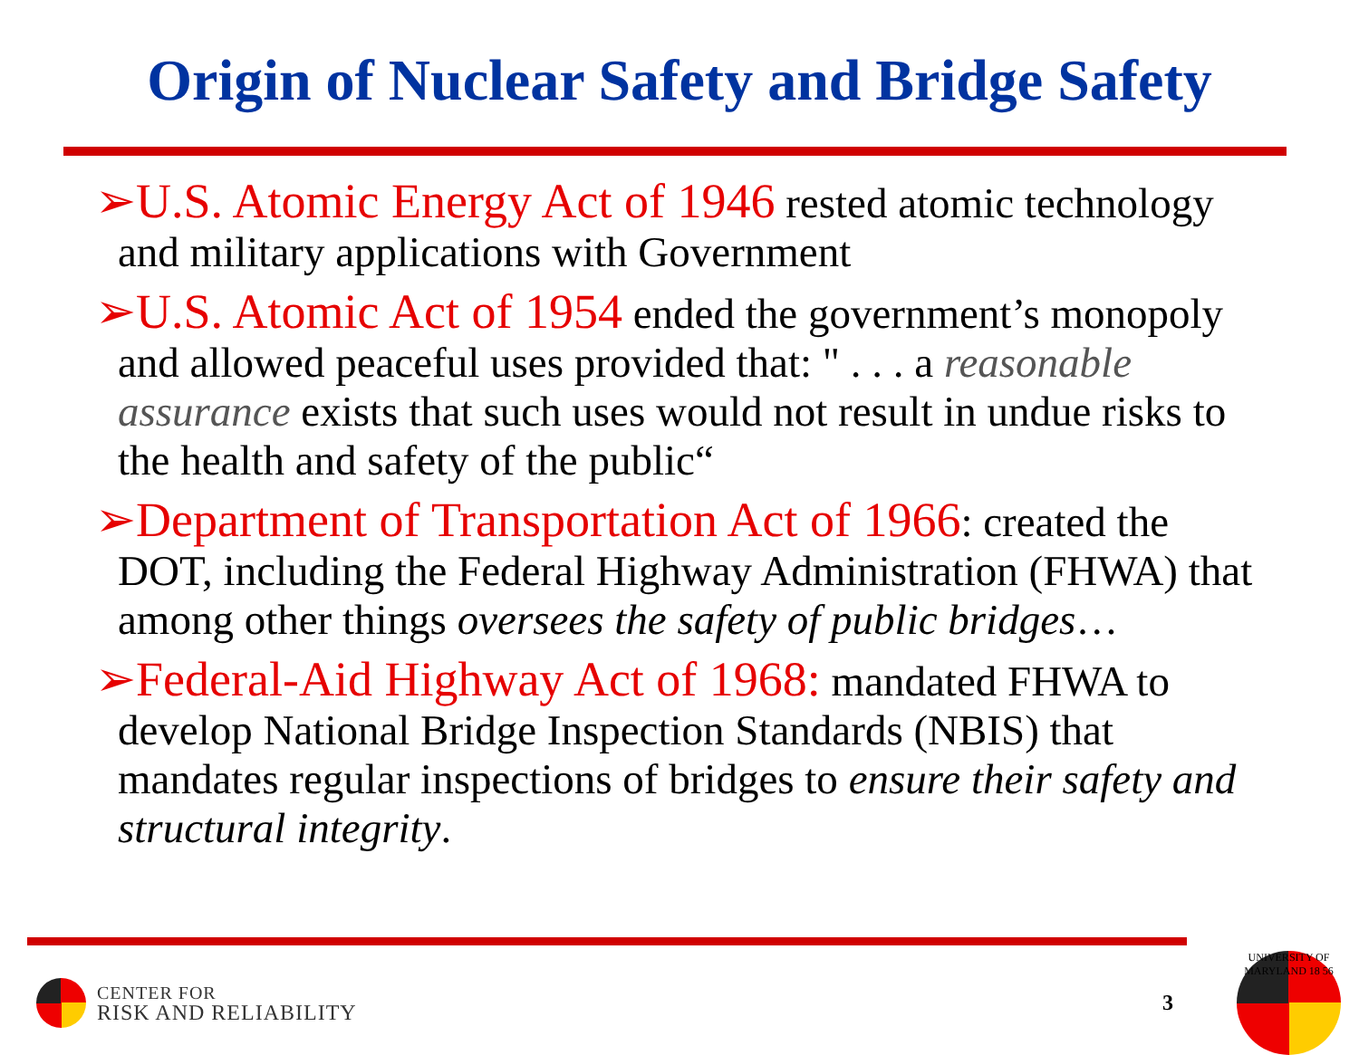Origin of Nuclear Safety and Bridge Safety
➢U.S. Atomic Energy Act of 1946 rested atomic technology and military applications with Government
➢U.S. Atomic Act of 1954 ended the government’s monopoly and allowed peaceful uses provided that: " . . . a reasonable assurance exists that such uses would not result in undue risks to the health and safety of the public“
➢Department of Transportation Act of 1966: created the DOT, including the Federal Highway Administration (FHWA) that among other things oversees the safety of public bridges…
➢Federal-Aid Highway Act of 1968: mandated FHWA to develop National Bridge Inspection Standards (NBIS) that mandates regular inspections of bridges to ensure their safety and structural integrity.
CENTER FOR
RISK AND RELIABILITY
3
UNIVERSITY OF MARYLAND 18 56